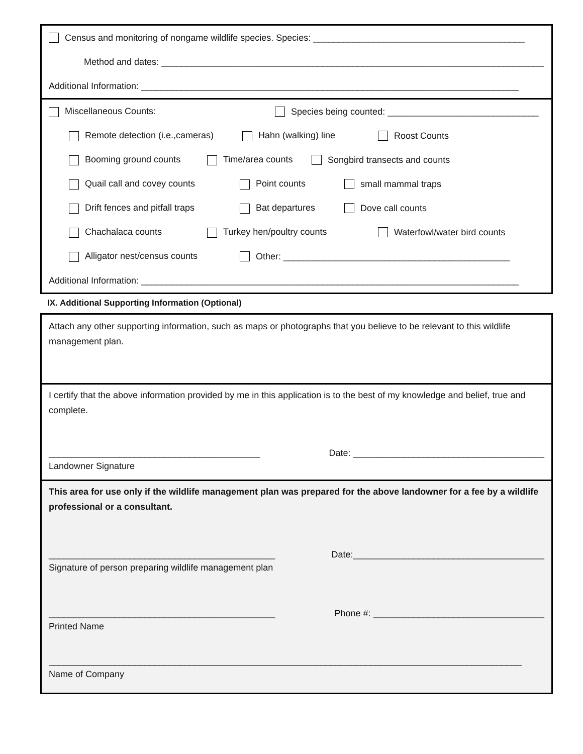Census and monitoring of nongame wildlife species. Species: __________________________________________
Method and dates: ____________________________________________________________________________
Additional Information: ___________________________________________________________________________
Miscellaneous Counts: Species being counted: ______________________________
Remote detection (i.e.,cameras) Hahn (walking) line Roost Counts
Booming ground counts Time/area counts Songbird transects and counts
Quail call and covey counts Point counts small mammal traps
Drift fences and pitfall traps Bat departures Dove call counts
Chachalaca counts Turkey hen/poultry counts Waterfowl/water bird counts
Alligator nest/census counts Other: _____________________________________________
Additional Information: ___________________________________________________________________________
IX. Additional Supporting Information (Optional)
Attach any other supporting information, such as maps or photographs that you believe to be relevant to this wildlife management plan.
I certify that the above information provided by me in this application is to the best of my knowledge and belief, true and complete.
__________________________________________ Date: ______________________________________
Landowner Signature
This area for use only if the wildlife management plan was prepared for the above landowner for a fee by a wildlife professional or a consultant.
_____________________________________________ Date:______________________________________
Signature of person preparing wildlife management plan
_____________________________________________ Phone #: __________________________________
Printed Name
______________________________________________________________________________________________
Name of Company